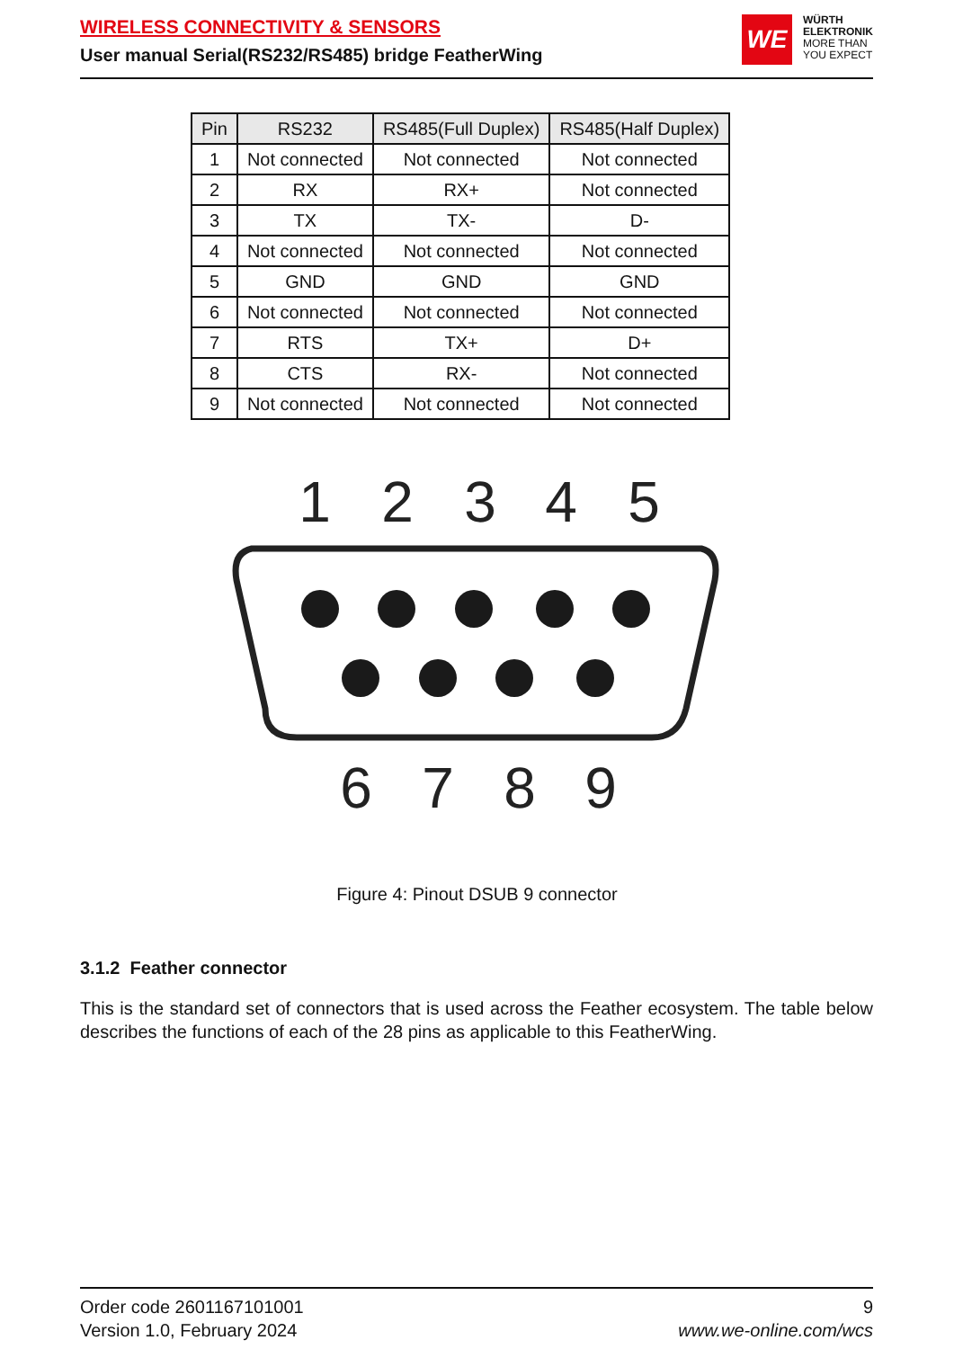WIRELESS CONNECTIVITY & SENSORS
User manual Serial(RS232/RS485) bridge FeatherWing
WE
WÜRTH
ELEKTRONIK
MORE THAN
YOU EXPECT
| Pin | RS232 | RS485(Full Duplex) | RS485(Half Duplex) |
| --- | --- | --- | --- |
| 1 | Not connected | Not connected | Not connected |
| 2 | RX | RX+ | Not connected |
| 3 | TX | TX- | D- |
| 4 | Not connected | Not connected | Not connected |
| 5 | GND | GND | GND |
| 6 | Not connected | Not connected | Not connected |
| 7 | RTS | TX+ | D+ |
| 8 | CTS | RX- | Not connected |
| 9 | Not connected | Not connected | Not connected |
1
2
3
4
5
6
7
8
9
Figure 4: Pinout DSUB 9 connector
3.1.2 Feather connector
This is the standard set of connectors that is used across the Feather ecosystem. The table below describes the functions of each of the 28 pins as applicable to this FeatherWing.
Order code 2601167101001
Version 1.0, February 2024
9
www.we-online.com/wcs